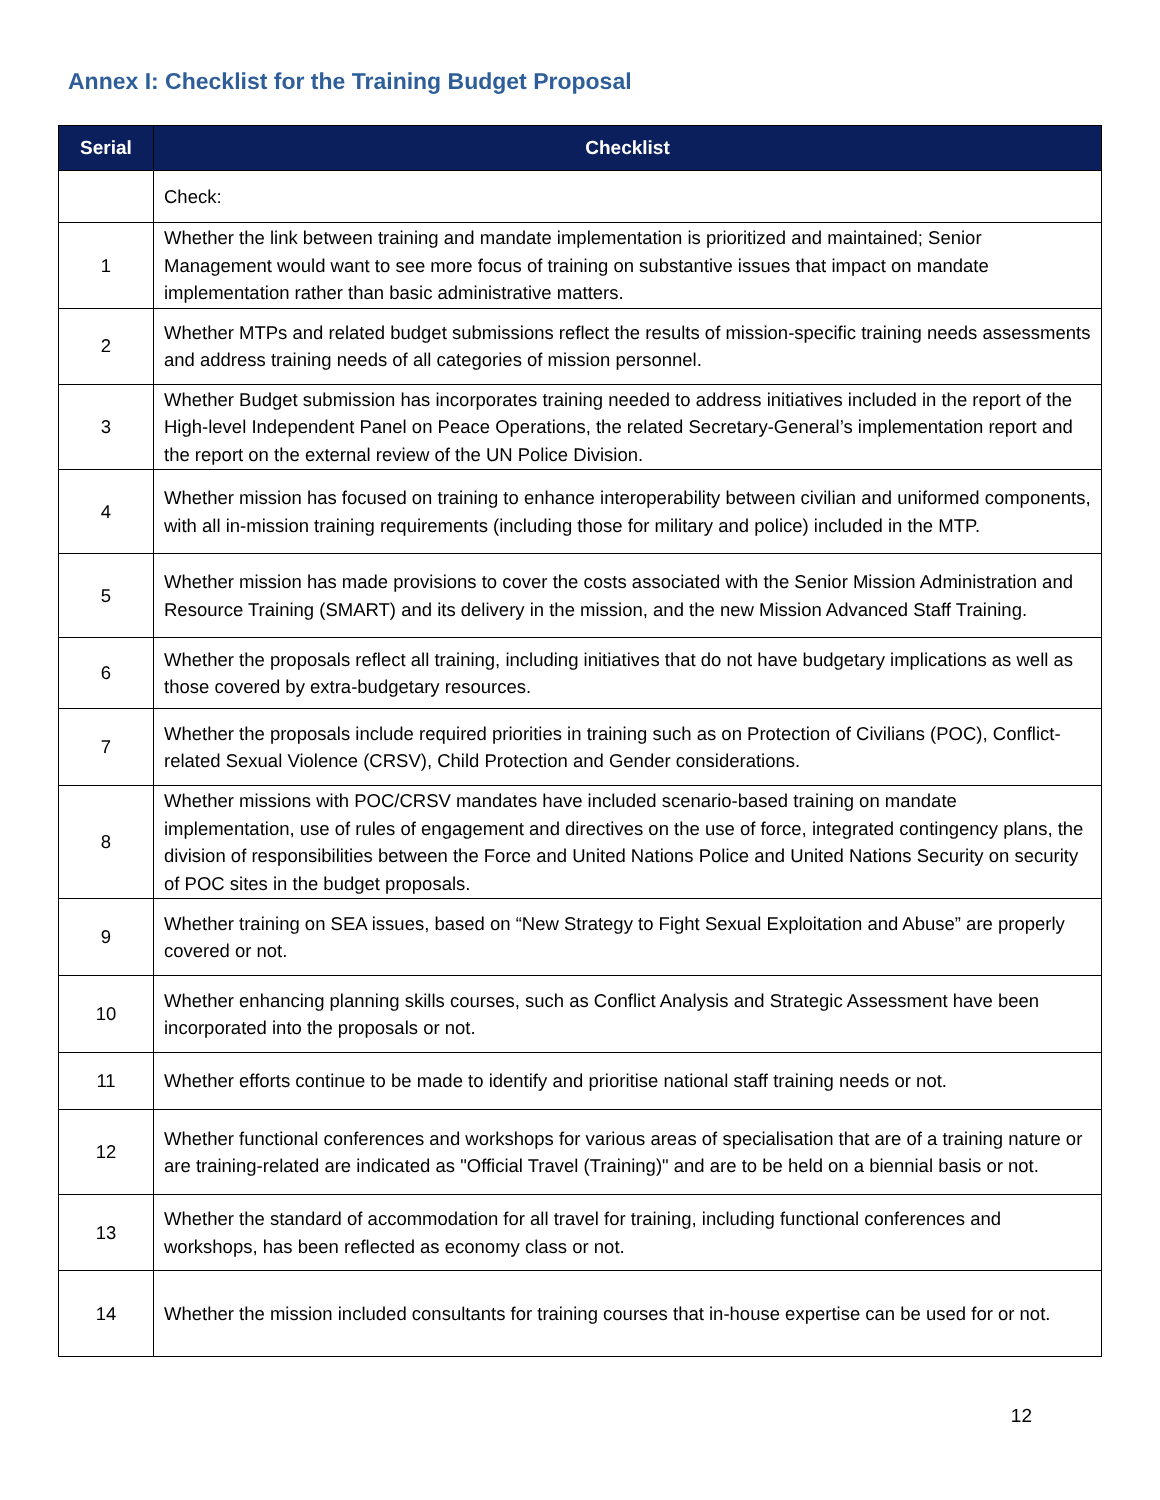Annex I: Checklist for the Training Budget Proposal
| Serial | Checklist |
| --- | --- |
| | Check: |
| 1 | Whether the link between training and mandate implementation is prioritized and maintained; Senior Management would want to see more focus of training on substantive issues that impact on mandate implementation rather than basic administrative matters. |
| 2 | Whether MTPs and related budget submissions reflect the results of mission-specific training needs assessments and address training needs of all categories of mission personnel. |
| 3 | Whether Budget submission has incorporates training needed to address initiatives included in the report of the High-level Independent Panel on Peace Operations, the related Secretary-General’s implementation report and the report on the external review of the UN Police Division. |
| 4 | Whether mission has focused on training to enhance interoperability between civilian and uniformed components, with all in-mission training requirements (including those for military and police) included in the MTP. |
| 5 | Whether mission has made provisions to cover the costs associated with the Senior Mission Administration and Resource Training (SMART) and its delivery in the mission, and the new Mission Advanced Staff Training. |
| 6 | Whether the proposals reflect all training, including initiatives that do not have budgetary implications as well as those covered by extra-budgetary resources. |
| 7 | Whether the proposals include required priorities in training such as on Protection of Civilians (POC), Conflict-related Sexual Violence (CRSV), Child Protection and Gender considerations. |
| 8 | Whether missions with POC/CRSV mandates have included scenario-based training on mandate implementation, use of rules of engagement and directives on the use of force, integrated contingency plans, the division of responsibilities between the Force and United Nations Police and United Nations Security on security of POC sites in the budget proposals. |
| 9 | Whether training on SEA issues, based on “New Strategy to Fight Sexual Exploitation and Abuse” are properly covered or not. |
| 10 | Whether enhancing planning skills courses, such as Conflict Analysis and Strategic Assessment have been incorporated into the proposals or not. |
| 11 | Whether efforts continue to be made to identify and prioritise national staff training needs or not. |
| 12 | Whether functional conferences and workshops for various areas of specialisation that are of a training nature or are training-related are indicated as "Official Travel (Training)" and are to be held on a biennial basis or not. |
| 13 | Whether the standard of accommodation for all travel for training, including functional conferences and workshops, has been reflected as economy class or not. |
| 14 | Whether the mission included consultants for training courses that in-house expertise can be used for or not. |
12